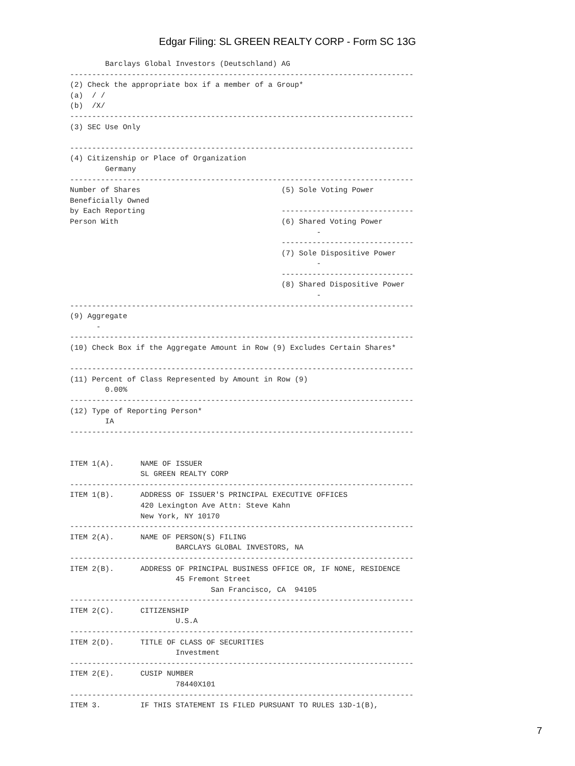Edgar Filing: SL GREEN REALTY CORP - Form SC 13G
        Barclays Global Investors (Deutschland) AG
------------------------------------------------------------------------------
(2) Check the appropriate box if a member of a Group*
(a)  / /
(b)  /X/
------------------------------------------------------------------------------
(3) SEC Use Only

------------------------------------------------------------------------------
(4) Citizenship or Place of Organization
        Germany
------------------------------------------------------------------------------
Number of Shares                                (5) Sole Voting Power
Beneficially Owned
by Each Reporting                               ------------------------------
Person With                                     (6) Shared Voting Power
                                                        -
                                                ------------------------------
                                                (7) Sole Dispositive Power
                                                        -
                                                ------------------------------
                                                (8) Shared Dispositive Power
                                                        -
------------------------------------------------------------------------------
(9) Aggregate
      -
------------------------------------------------------------------------------
(10) Check Box if the Aggregate Amount in Row (9) Excludes Certain Shares*

------------------------------------------------------------------------------
(11) Percent of Class Represented by Amount in Row (9)
        0.00%
------------------------------------------------------------------------------
(12) Type of Reporting Person*
        IA
------------------------------------------------------------------------------


ITEM 1(A).      NAME OF ISSUER
                SL GREEN REALTY CORP
------------------------------------------------------------------------------
ITEM 1(B).      ADDRESS OF ISSUER'S PRINCIPAL EXECUTIVE OFFICES
                420 Lexington Ave Attn: Steve Kahn
                New York, NY 10170
------------------------------------------------------------------------------
ITEM 2(A).      NAME OF PERSON(S) FILING
                        BARCLAYS GLOBAL INVESTORS, NA
------------------------------------------------------------------------------
ITEM 2(B).      ADDRESS OF PRINCIPAL BUSINESS OFFICE OR, IF NONE, RESIDENCE
                        45 Fremont Street
                                San Francisco, CA  94105
------------------------------------------------------------------------------
ITEM 2(C).      CITIZENSHIP
                        U.S.A
------------------------------------------------------------------------------
ITEM 2(D).      TITLE OF CLASS OF SECURITIES
                        Investment
------------------------------------------------------------------------------
ITEM 2(E).      CUSIP NUMBER
                        78440X101
------------------------------------------------------------------------------
ITEM 3.         IF THIS STATEMENT IS FILED PURSUANT TO RULES 13D-1(B),
7